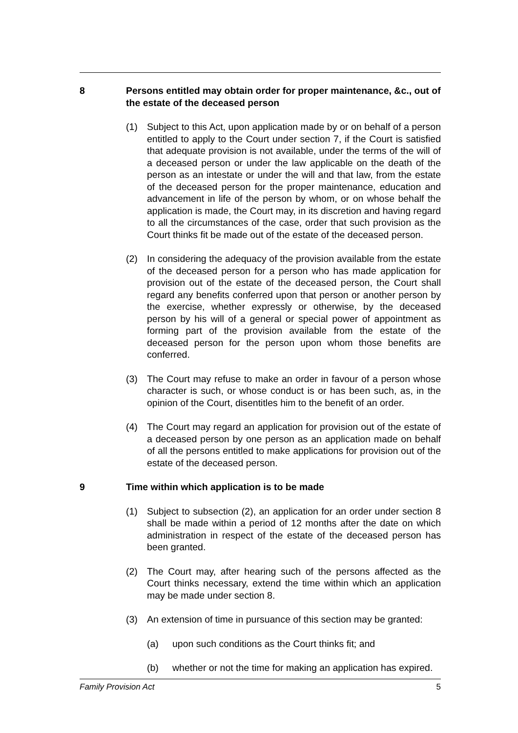8 Persons entitled may obtain order for proper maintenance, &c., out of the estate of the deceased person
(1) Subject to this Act, upon application made by or on behalf of a person entitled to apply to the Court under section 7, if the Court is satisfied that adequate provision is not available, under the terms of the will of a deceased person or under the law applicable on the death of the person as an intestate or under the will and that law, from the estate of the deceased person for the proper maintenance, education and advancement in life of the person by whom, or on whose behalf the application is made, the Court may, in its discretion and having regard to all the circumstances of the case, order that such provision as the Court thinks fit be made out of the estate of the deceased person.
(2) In considering the adequacy of the provision available from the estate of the deceased person for a person who has made application for provision out of the estate of the deceased person, the Court shall regard any benefits conferred upon that person or another person by the exercise, whether expressly or otherwise, by the deceased person by his will of a general or special power of appointment as forming part of the provision available from the estate of the deceased person for the person upon whom those benefits are conferred.
(3) The Court may refuse to make an order in favour of a person whose character is such, or whose conduct is or has been such, as, in the opinion of the Court, disentitles him to the benefit of an order.
(4) The Court may regard an application for provision out of the estate of a deceased person by one person as an application made on behalf of all the persons entitled to make applications for provision out of the estate of the deceased person.
9 Time within which application is to be made
(1) Subject to subsection (2), an application for an order under section 8 shall be made within a period of 12 months after the date on which administration in respect of the estate of the deceased person has been granted.
(2) The Court may, after hearing such of the persons affected as the Court thinks necessary, extend the time within which an application may be made under section 8.
(3) An extension of time in pursuance of this section may be granted:
(a) upon such conditions as the Court thinks fit; and
(b) whether or not the time for making an application has expired.
Family Provision Act 5